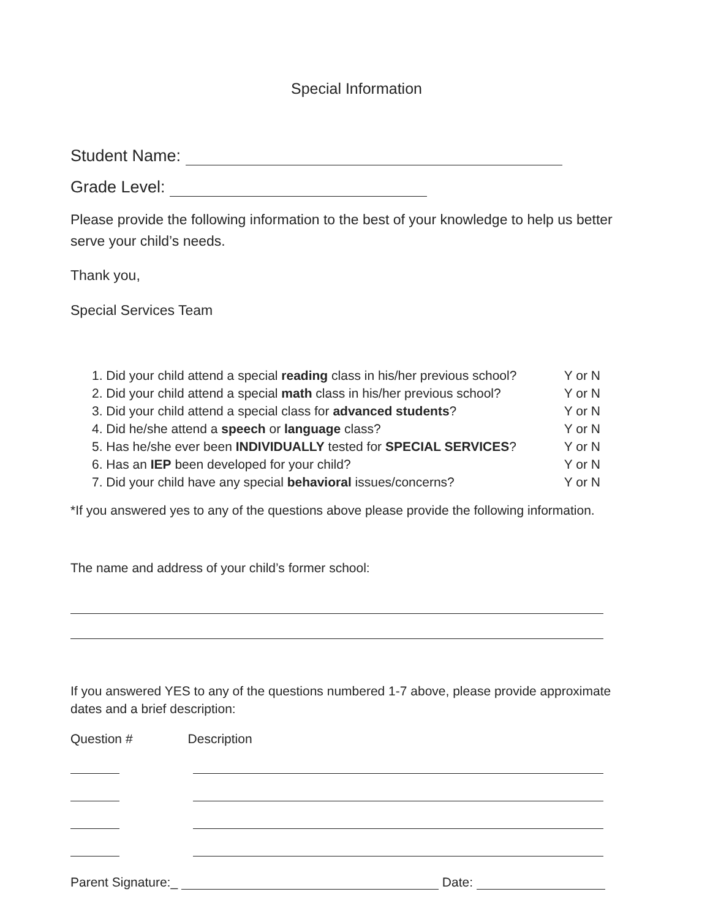Special Information
Student Name:
Grade Level:
Please provide the following information to the best of your knowledge to help us better serve your child’s needs.
Thank you,
Special Services Team
1. Did your child attend a special reading class in his/her previous school? Y or N
2. Did your child attend a special math class in his/her previous school? Y or N
3. Did your child attend a special class for advanced students? Y or N
4. Did he/she attend a speech or language class? Y or N
5. Has he/she ever been INDIVIDUALLY tested for SPECIAL SERVICES? Y or N
6. Has an IEP been developed for your child? Y or N
7. Did your child have any special behavioral issues/concerns? Y or N
*If you answered yes to any of the questions above please provide the following information.
The name and address of your child’s former school:
If you answered YES to any of the questions numbered 1-7 above, please provide approximate dates and a brief description:
Question # Description
Parent Signature:_ Date: